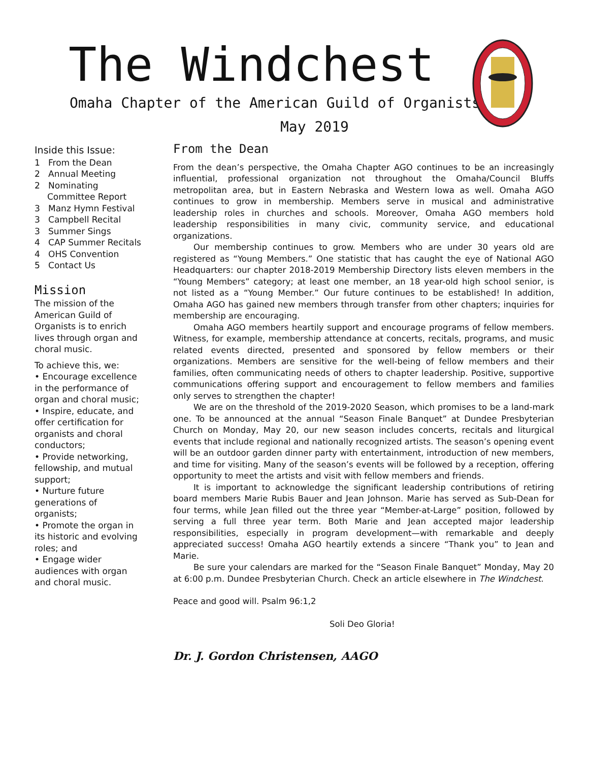The Windchest
Omaha Chapter of the American Guild of Organists
May 2019
Inside this Issue:
1 From the Dean
2 Annual Meeting
2 Nominating Committee Report
3 Manz Hymn Festival
3 Campbell Recital
3 Summer Sings
4 CAP Summer Recitals
4 OHS Convention
5 Contact Us
Mission
The mission of the American Guild of Organists is to enrich lives through organ and choral music.
To achieve this, we:
• Encourage excellence in the performance of organ and choral music;
• Inspire, educate, and offer certification for organists and choral conductors;
• Provide networking, fellowship, and mutual support;
• Nurture future generations of organists;
• Promote the organ in its historic and evolving roles; and
• Engage wider audiences with organ and choral music.
From the Dean
From the dean’s perspective, the Omaha Chapter AGO continues to be an increasingly influential, professional organization not throughout the Omaha/Council Bluffs metropolitan area, but in Eastern Nebraska and Western Iowa as well. Omaha AGO continues to grow in membership. Members serve in musical and administrative leadership roles in churches and schools. Moreover, Omaha AGO members hold leadership responsibilities in many civic, community service, and educational organizations.
Our membership continues to grow. Members who are under 30 years old are registered as “Young Members.” One statistic that has caught the eye of National AGO Headquarters: our chapter 2018-2019 Membership Directory lists eleven members in the “Young Members” category; at least one member, an 18 year-old high school senior, is not listed as a “Young Member.” Our future continues to be established! In addition, Omaha AGO has gained new members through transfer from other chapters; inquiries for membership are encouraging.
Omaha AGO members heartily support and encourage programs of fellow members. Witness, for example, membership attendance at concerts, recitals, programs, and music related events directed, presented and sponsored by fellow members or their organizations. Members are sensitive for the well-being of fellow members and their families, often communicating needs of others to chapter leadership. Positive, supportive communications offering support and encouragement to fellow members and families only serves to strengthen the chapter!
We are on the threshold of the 2019-2020 Season, which promises to be a land-mark one. To be announced at the annual “Season Finale Banquet” at Dundee Presbyterian Church on Monday, May 20, our new season includes concerts, recitals and liturgical events that include regional and nationally recognized artists. The season’s opening event will be an outdoor garden dinner party with entertainment, introduction of new members, and time for visiting. Many of the season’s events will be followed by a reception, offering opportunity to meet the artists and visit with fellow members and friends.
It is important to acknowledge the significant leadership contributions of retiring board members Marie Rubis Bauer and Jean Johnson. Marie has served as Sub-Dean for four terms, while Jean filled out the three year “Member-at-Large” position, followed by serving a full three year term. Both Marie and Jean accepted major leadership responsibilities, especially in program development—with remarkable and deeply appreciated success! Omaha AGO heartily extends a sincere “Thank you” to Jean and Marie.
Be sure your calendars are marked for the “Season Finale Banquet” Monday, May 20 at 6:00 p.m. Dundee Presbyterian Church. Check an article elsewhere in The Windchest.
Peace and good will. Psalm 96:1,2
Soli Deo Gloria!
Dr. J. Gordon Christensen, AAGO